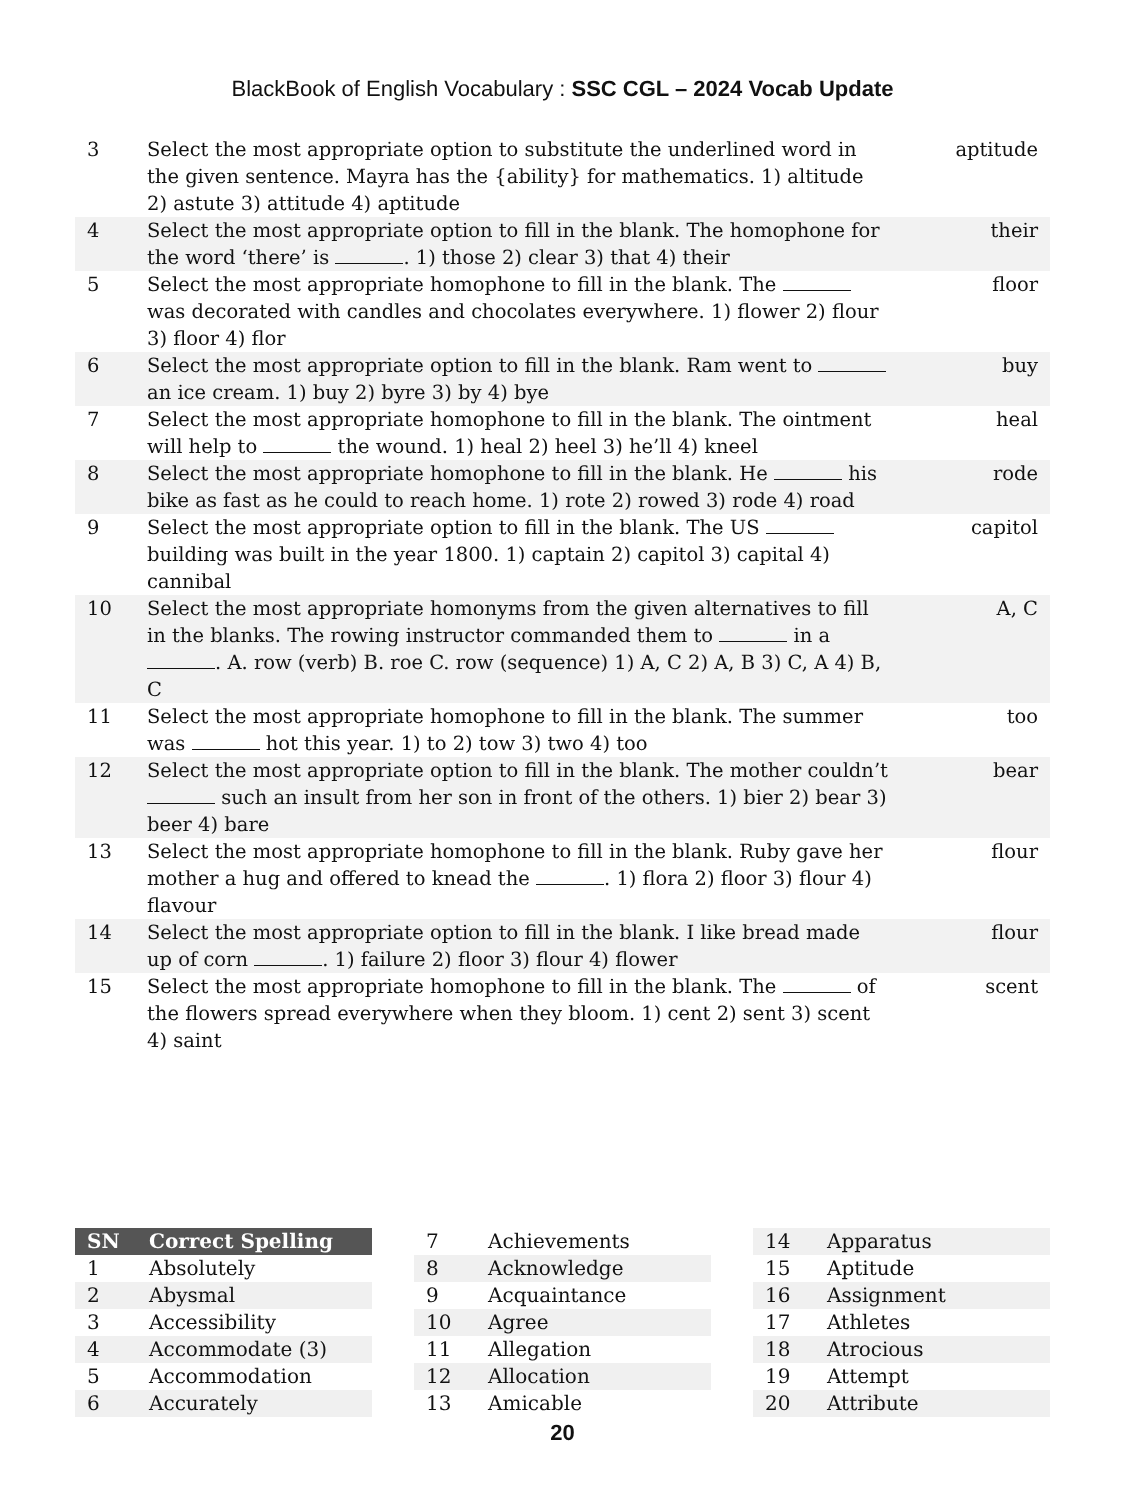BlackBook of English Vocabulary : SSC CGL – 2024 Vocab Update
| 3 | Select the most appropriate option to substitute the underlined word in the given sentence. Mayra has the {ability} for mathematics. 1) altitude 2) astute 3) attitude 4) aptitude | aptitude |
| 4 | Select the most appropriate option to fill in the blank. The homophone for the word ‘there’ is . 1) those 2) clear 3) that 4) their | their |
| 5 | Select the most appropriate homophone to fill in the blank. The was decorated with candles and chocolates everywhere. 1) flower 2) flour 3) floor 4) flor | floor |
| 6 | Select the most appropriate option to fill in the blank. Ram went to an ice cream. 1) buy 2) byre 3) by 4) bye | buy |
| 7 | Select the most appropriate homophone to fill in the blank. The ointment will help to the wound. 1) heal 2) heel 3) he’ll 4) kneel | heal |
| 8 | Select the most appropriate homophone to fill in the blank. He his bike as fast as he could to reach home. 1) rote 2) rowed 3) rode 4) road | rode |
| 9 | Select the most appropriate option to fill in the blank. The US building was built in the year 1800. 1) captain 2) capitol 3) capital 4) cannibal | capitol |
| 10 | Select the most appropriate homonyms from the given alternatives to fill in the blanks. The rowing instructor commanded them to in a . A. row (verb) B. roe C. row (sequence) 1) A, C 2) A, B 3) C, A 4) B, C | A, C |
| 11 | Select the most appropriate homophone to fill in the blank. The summer was hot this year. 1) to 2) tow 3) two 4) too | too |
| 12 | Select the most appropriate option to fill in the blank. The mother couldn’t such an insult from her son in front of the others. 1) bier 2) bear 3) beer 4) bare | bear |
| 13 | Select the most appropriate homophone to fill in the blank. Ruby gave her mother a hug and offered to knead the . 1) flora 2) floor 3) flour 4) flavour | flour |
| 14 | Select the most appropriate option to fill in the blank. I like bread made up of corn . 1) failure 2) floor 3) flour 4) flower | flour |
| 15 | Select the most appropriate homophone to fill in the blank. The of the flowers spread everywhere when they bloom. 1) cent 2) sent 3) scent 4) saint | scent |
| SN | Correct Spelling |
| --- | --- |
| 1 | Absolutely |
| 2 | Abysmal |
| 3 | Accessibility |
| 4 | Accommodate (3) |
| 5 | Accommodation |
| 6 | Accurately |
| 7 | Achievements |
| 8 | Acknowledge |
| 9 | Acquaintance |
| 10 | Agree |
| 11 | Allegation |
| 12 | Allocation |
| 13 | Amicable |
| 14 | Apparatus |
| 15 | Aptitude |
| 16 | Assignment |
| 17 | Athletes |
| 18 | Atrocious |
| 19 | Attempt |
| 20 | Attribute |
20